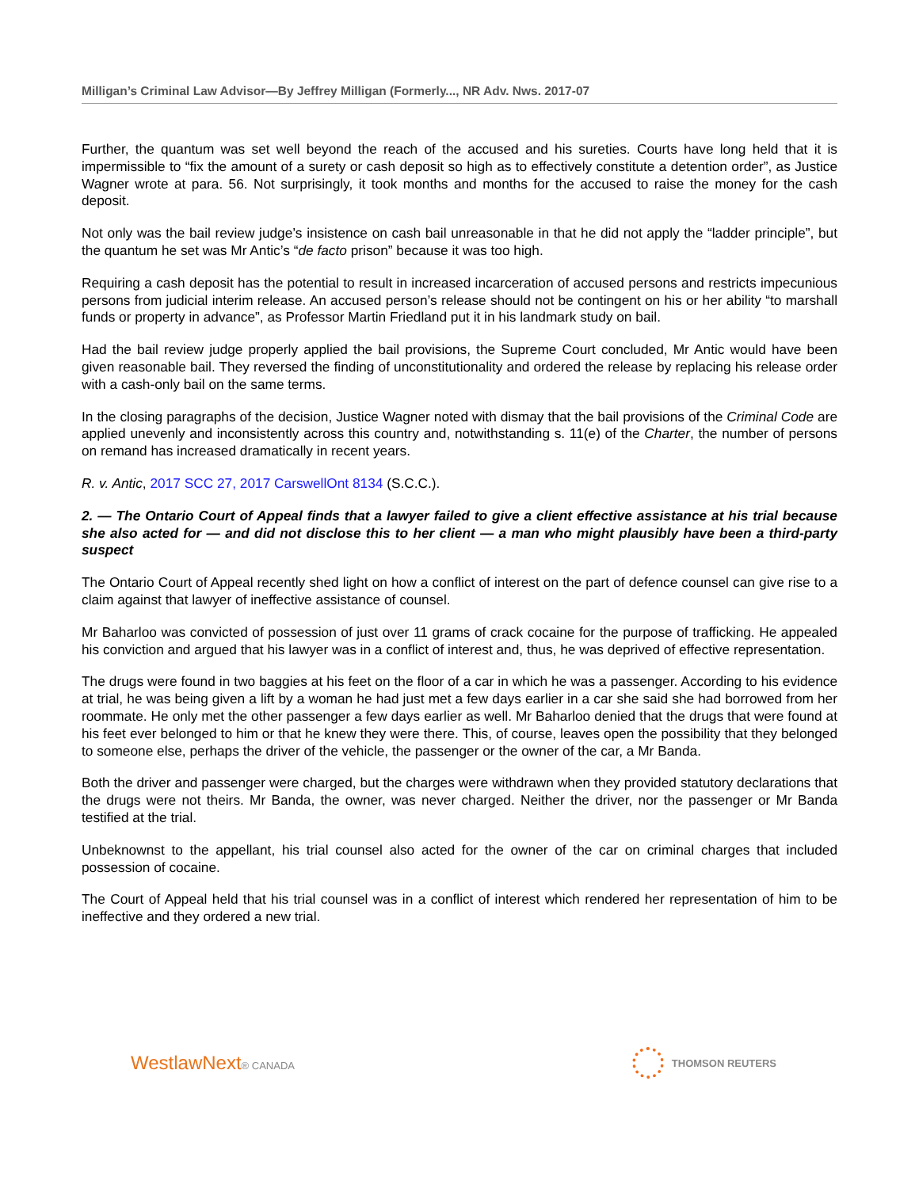Milligan’s Criminal Law Advisor—By Jeffrey Milligan (Formerly..., NR Adv. Nws. 2017-07
Further, the quantum was set well beyond the reach of the accused and his sureties. Courts have long held that it is impermissible to “fix the amount of a surety or cash deposit so high as to effectively constitute a detention order”, as Justice Wagner wrote at para. 56. Not surprisingly, it took months and months for the accused to raise the money for the cash deposit.
Not only was the bail review judge’s insistence on cash bail unreasonable in that he did not apply the “ladder principle”, but the quantum he set was Mr Antic’s “de facto prison” because it was too high.
Requiring a cash deposit has the potential to result in increased incarceration of accused persons and restricts impecunious persons from judicial interim release. An accused person’s release should not be contingent on his or her ability “to marshall funds or property in advance”, as Professor Martin Friedland put it in his landmark study on bail.
Had the bail review judge properly applied the bail provisions, the Supreme Court concluded, Mr Antic would have been given reasonable bail. They reversed the finding of unconstitutionality and ordered the release by replacing his release order with a cash-only bail on the same terms.
In the closing paragraphs of the decision, Justice Wagner noted with dismay that the bail provisions of the Criminal Code are applied unevenly and inconsistently across this country and, notwithstanding s. 11(e) of the Charter, the number of persons on remand has increased dramatically in recent years.
R. v. Antic, 2017 SCC 27, 2017 CarswellOnt 8134 (S.C.C.).
2. — The Ontario Court of Appeal finds that a lawyer failed to give a client effective assistance at his trial because she also acted for — and did not disclose this to her client — a man who might plausibly have been a third-party suspect
The Ontario Court of Appeal recently shed light on how a conflict of interest on the part of defence counsel can give rise to a claim against that lawyer of ineffective assistance of counsel.
Mr Baharloo was convicted of possession of just over 11 grams of crack cocaine for the purpose of trafficking. He appealed his conviction and argued that his lawyer was in a conflict of interest and, thus, he was deprived of effective representation.
The drugs were found in two baggies at his feet on the floor of a car in which he was a passenger. According to his evidence at trial, he was being given a lift by a woman he had just met a few days earlier in a car she said she had borrowed from her roommate. He only met the other passenger a few days earlier as well. Mr Baharloo denied that the drugs that were found at his feet ever belonged to him or that he knew they were there. This, of course, leaves open the possibility that they belonged to someone else, perhaps the driver of the vehicle, the passenger or the owner of the car, a Mr Banda.
Both the driver and passenger were charged, but the charges were withdrawn when they provided statutory declarations that the drugs were not theirs. Mr Banda, the owner, was never charged. Neither the driver, nor the passenger or Mr Banda testified at the trial.
Unbeknownst to the appellant, his trial counsel also acted for the owner of the car on criminal charges that included possession of cocaine.
The Court of Appeal held that his trial counsel was in a conflict of interest which rendered her representation of him to be ineffective and they ordered a new trial.
WestlawNext® CANADA THOMSON REUTERS